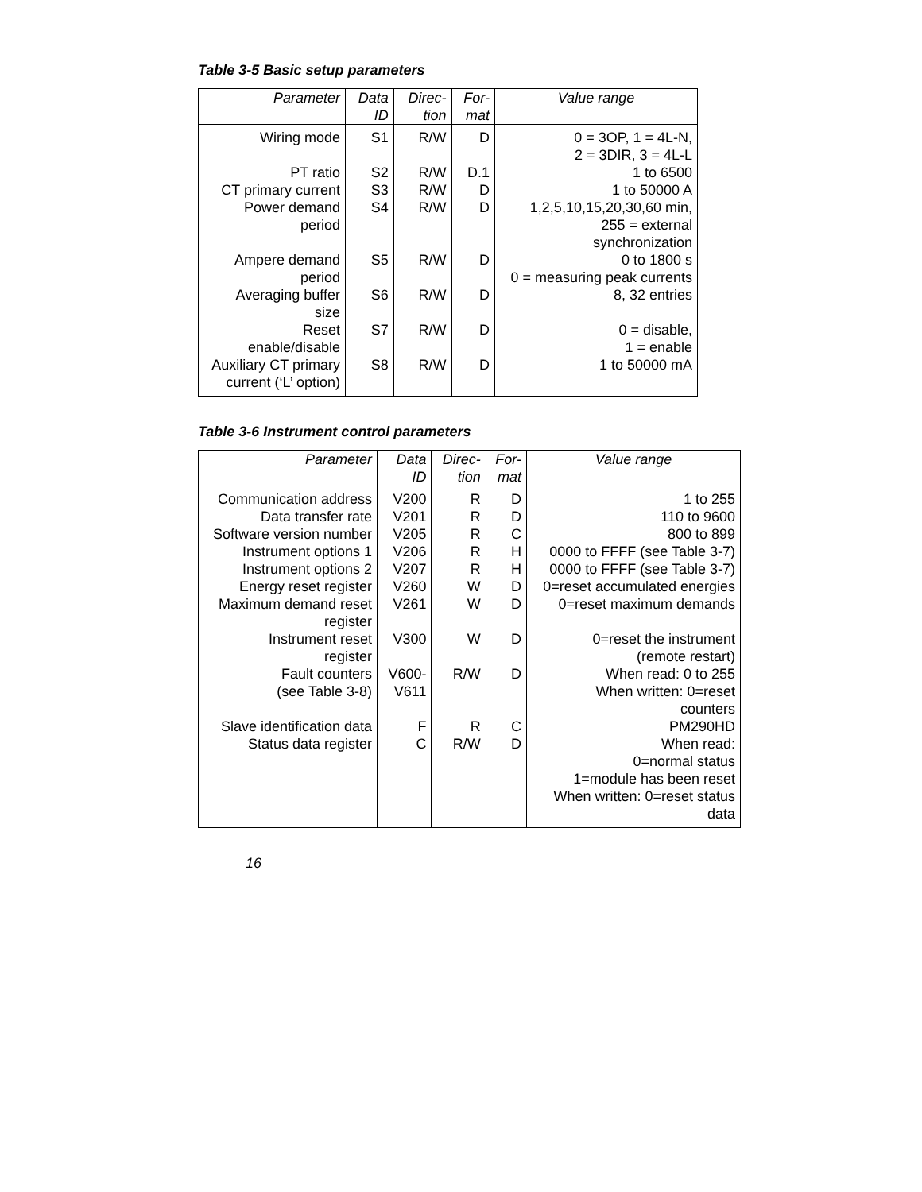Table 3-5 Basic setup parameters
| Parameter | Data ID | Direc- tion | For- mat | Value range |
| --- | --- | --- | --- | --- |
| Wiring mode | S1 | R/W | D | 0 = 3OP, 1 = 4L-N, 2 = 3DIR, 3 = 4L-L |
| PT ratio | S2 | R/W | D.1 | 1 to 6500 |
| CT primary current | S3 | R/W | D | 1 to 50000 A |
| Power demand period | S4 | R/W | D | 1,2,5,10,15,20,30,60 min, 255 = external synchronization |
| Ampere demand period | S5 | R/W | D | 0 to 1800 s 0 = measuring peak currents |
| Averaging buffer size | S6 | R/W | D | 8, 32 entries |
| Reset enable/disable | S7 | R/W | D | 0 = disable, 1 = enable |
| Auxiliary CT primary current (‘L’ option) | S8 | R/W | D | 1 to 50000 mA |
Table 3-6 Instrument control parameters
| Parameter | Data ID | Direc- tion | For- mat | Value range |
| --- | --- | --- | --- | --- |
| Communication address | V200 | R | D | 1 to 255 |
| Data transfer rate | V201 | R | D | 110 to 9600 |
| Software version number | V205 | R | C | 800 to 899 |
| Instrument options 1 | V206 | R | H | 0000 to FFFF (see Table 3-7) |
| Instrument options 2 | V207 | R | H | 0000 to FFFF (see Table 3-7) |
| Energy reset register | V260 | W | D | 0=reset accumulated energies |
| Maximum demand reset register | V261 | W | D | 0=reset maximum demands |
| Instrument reset register | V300 | W | D | 0=reset the instrument (remote restart) |
| Fault counters (see Table 3-8) | V600- V611 | R/W | D | When read: 0 to 255 When written: 0=reset counters |
| Slave identification data | F | R | C | PM290HD |
| Status data register | C | R/W | D | When read: 0=normal status 1=module has been reset When written: 0=reset status data |
16